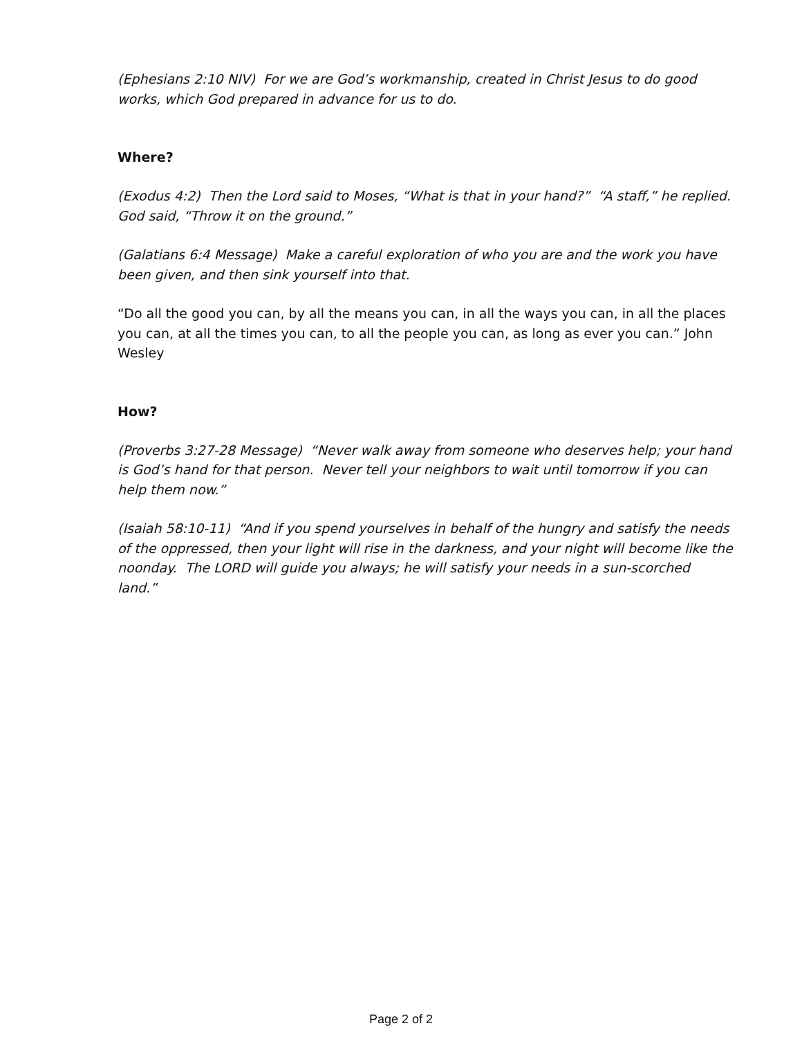(Ephesians 2:10 NIV) For we are God’s workmanship, created in Christ Jesus to do good works, which God prepared in advance for us to do.
Where?
(Exodus 4:2) Then the Lord said to Moses, “What is that in your hand?” “A staff,” he replied. God said, “Throw it on the ground.”
(Galatians 6:4 Message) Make a careful exploration of who you are and the work you have been given, and then sink yourself into that.
“Do all the good you can, by all the means you can, in all the ways you can, in all the places you can, at all the times you can, to all the people you can, as long as ever you can.” John Wesley
How?
(Proverbs 3:27-28 Message) “Never walk away from someone who deserves help; your hand is God’s hand for that person. Never tell your neighbors to wait until tomorrow if you can help them now.”
(Isaiah 58:10-11) “And if you spend yourselves in behalf of the hungry and satisfy the needs of the oppressed, then your light will rise in the darkness, and your night will become like the noonday. The LORD will guide you always; he will satisfy your needs in a sun-scorched land.”
Page 2 of 2